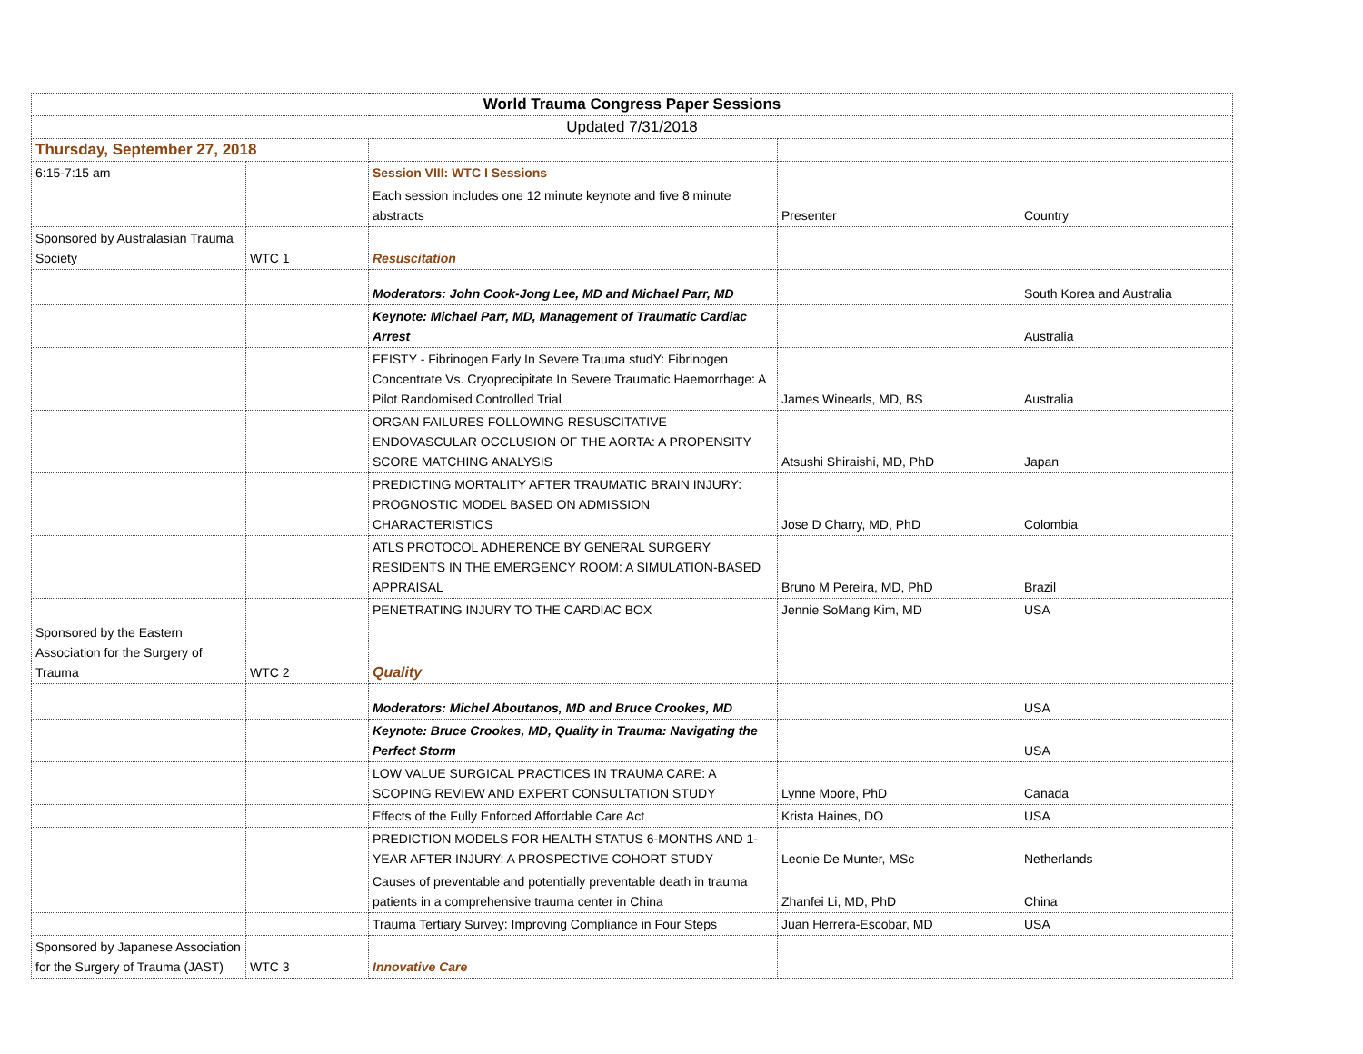| World Trauma Congress Paper Sessions | | | | |
| Updated 7/31/2018 | | | | |
| Thursday, September 27, 2018 | | | | |
| 6:15-7:15 am | | Session VIII: WTC I Sessions | | |
| | | Each session includes one 12 minute keynote and five 8 minute abstracts | Presenter | Country |
| Sponsored by Australasian Trauma Society | WTC 1 | Resuscitation | | |
| | | Moderators: John Cook-Jong Lee, MD and Michael Parr, MD | | South Korea and Australia |
| | | Keynote: Michael Parr, MD, Management of Traumatic Cardiac Arrest | | Australia |
| | | FEISTY - Fibrinogen Early In Severe Trauma studY: Fibrinogen Concentrate Vs. Cryoprecipitate In Severe Traumatic Haemorrhage: A Pilot Randomised Controlled Trial | James Winearls, MD, BS | Australia |
| | | ORGAN FAILURES FOLLOWING RESUSCITATIVE ENDOVASCULAR OCCLUSION OF THE AORTA: A PROPENSITY SCORE MATCHING ANALYSIS | Atsushi Shiraishi, MD, PhD | Japan |
| | | PREDICTING MORTALITY AFTER TRAUMATIC BRAIN INJURY: PROGNOSTIC MODEL BASED ON ADMISSION CHARACTERISTICS | Jose D Charry, MD, PhD | Colombia |
| | | ATLS PROTOCOL ADHERENCE BY GENERAL SURGERY RESIDENTS IN THE EMERGENCY ROOM: A SIMULATION-BASED APPRAISAL | Bruno M Pereira, MD, PhD | Brazil |
| | | PENETRATING INJURY TO THE CARDIAC BOX | Jennie SoMang Kim, MD | USA |
| Sponsored by the Eastern Association for the Surgery of Trauma | WTC 2 | Quality | | |
| | | Moderators: Michel Aboutanos, MD and Bruce Crookes, MD | | USA |
| | | Keynote: Bruce Crookes, MD, Quality in Trauma: Navigating the Perfect Storm | | USA |
| | | LOW VALUE SURGICAL PRACTICES IN TRAUMA CARE: A SCOPING REVIEW AND EXPERT CONSULTATION STUDY | Lynne Moore, PhD | Canada |
| | | Effects of the Fully Enforced Affordable Care Act | Krista Haines, DO | USA |
| | | PREDICTION MODELS FOR HEALTH STATUS 6-MONTHS AND 1-YEAR AFTER INJURY: A PROSPECTIVE COHORT STUDY | Leonie De Munter, MSc | Netherlands |
| | | Causes of preventable and potentially preventable death in trauma patients in a comprehensive trauma center in China | Zhanfei Li, MD, PhD | China |
| | | Trauma Tertiary Survey: Improving Compliance in Four Steps | Juan Herrera-Escobar, MD | USA |
| Sponsored by Japanese Association for the Surgery of Trauma (JAST) | WTC 3 | Innovative Care | | |